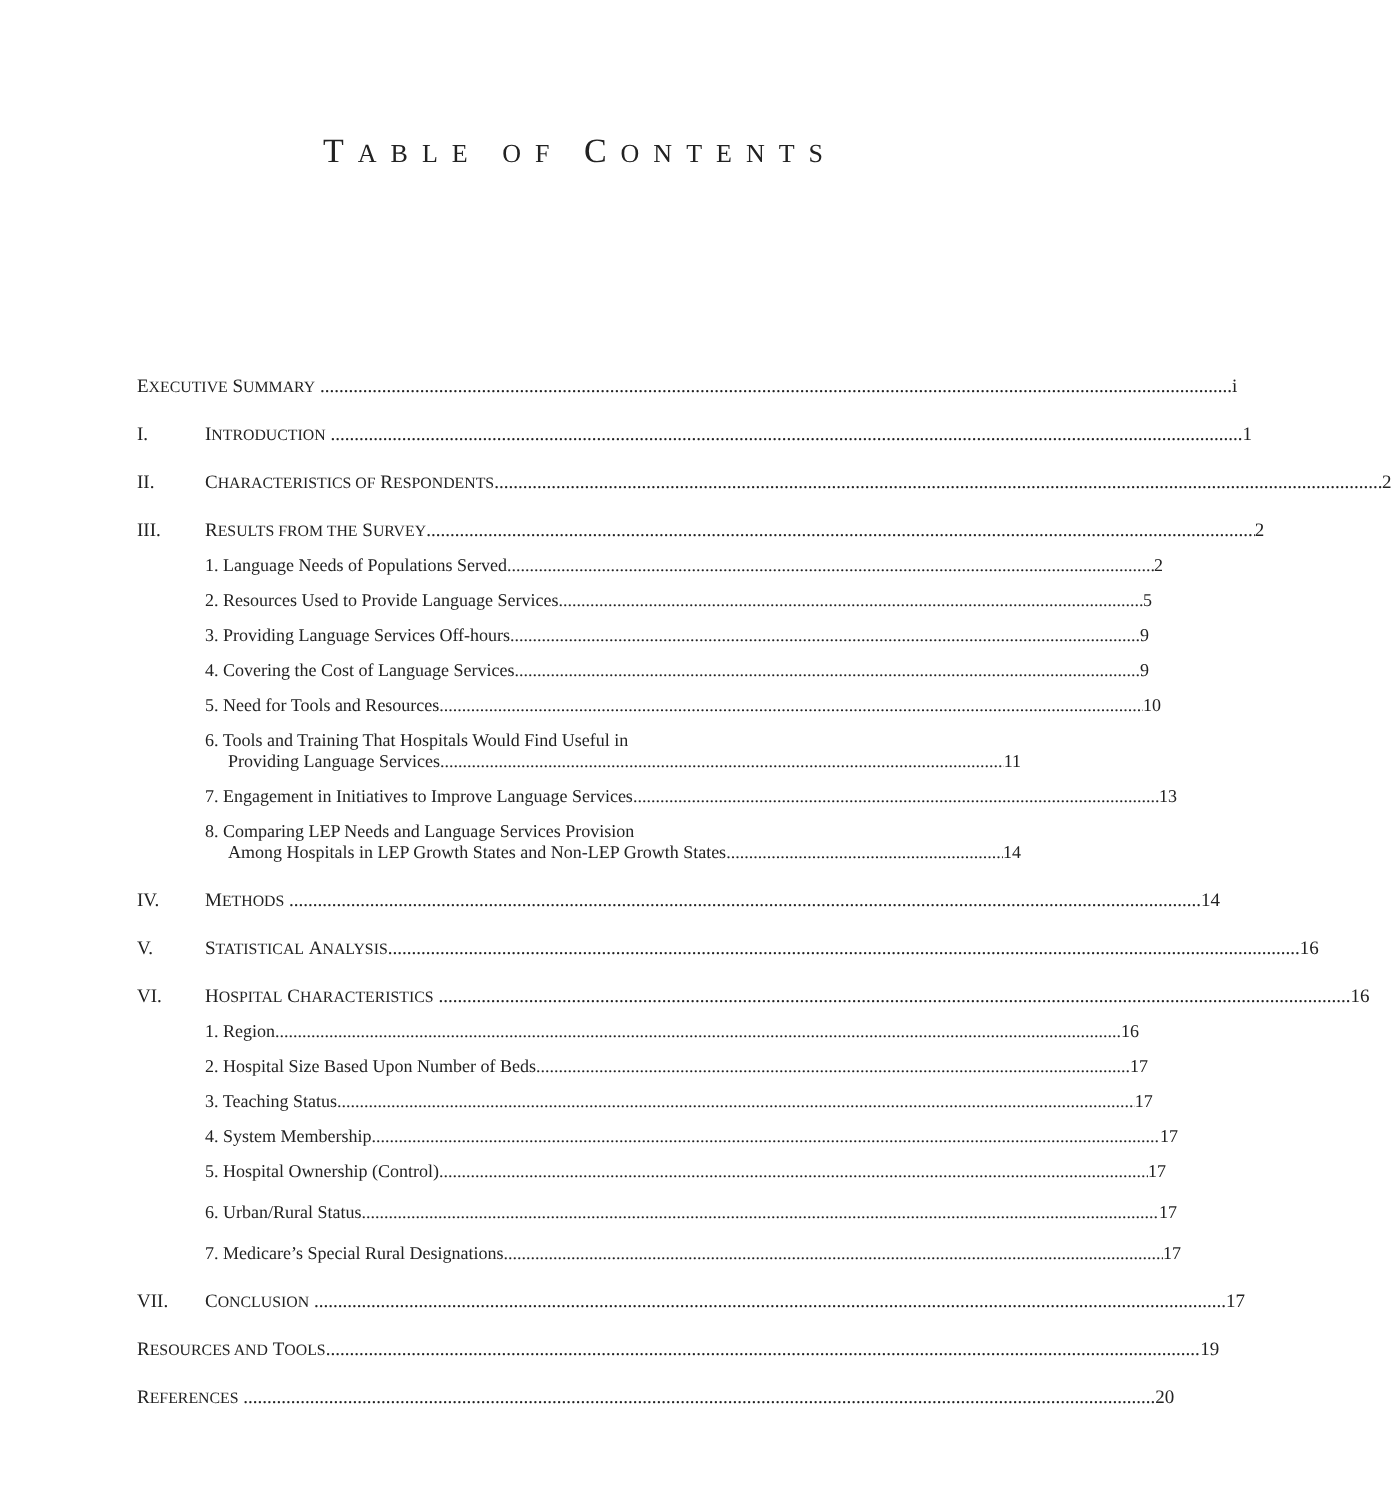TABLE OF CONTENTS
E XECUTIVE S UMMARY i
I. I NTRODUCTION 1
II. C HARACTERISTICS OF R ESPONDENTS 2
III. R ESULTS FROM THE S URVEY 2
1. Language Needs of Populations Served 2
2. Resources Used to Provide Language Services 5
3. Providing Language Services Off-hours 9
4. Covering the Cost of Language Services 9
5. Need for Tools and Resources 10
6. Tools and Training That Hospitals Would Find Useful in
Providing Language Services 11
7. Engagement in Initiatives to Improve Language Services 13
8. Comparing LEP Needs and Language Services Provision
Among Hospitals in LEP Growth States and Non-LEP Growth States 14
IV. M ETHODS 14
V. S TATISTICAL A NALYSIS 16
VI. H OSPITAL C HARACTERISTICS 16
1. Region 16
2. Hospital Size Based Upon Number of Beds 17
3. Teaching Status 17
4. System Membership 17
5. Hospital Ownership (Control) 17
6. Urban/Rural Status 17
7. Medicare’s Special Rural Designations 17
VII. C ONCLUSION 17
R ESOURCES AND T OOLS 19
R EFERENCES 20